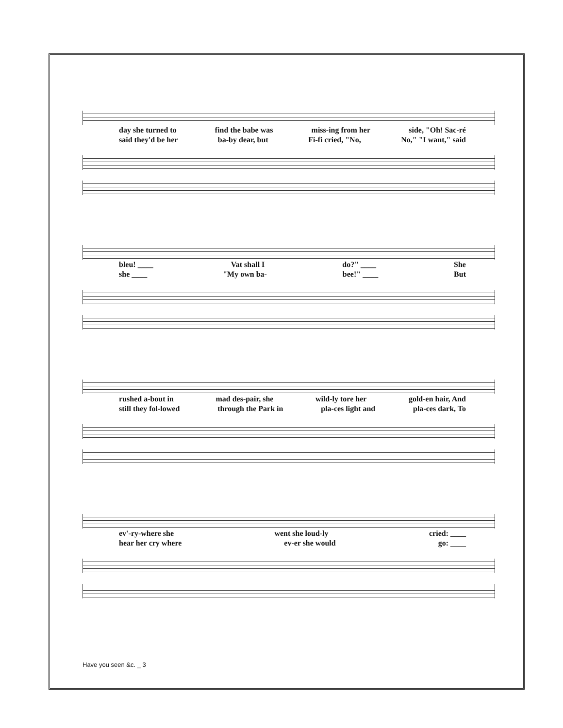day she turned to find the babe was miss-ing from her side, "Oh! Sac-ré
said they'd be her ba-by dear, but Fi-fi cried, "No, No," "I want," said
bleu! ____ Vat shall I do?" ____ She
she ____ "My own ba- bee!" ____ But
rushed a-bout in mad des-pair, she wild-ly tore her gold-en hair, And
still they fol-lowed through the Park in pla-ces light and pla-ces dark, To
ev'-ry-where she went she loud-ly cried: ____
hear her cry where ev-er she would go: ____
Have you seen &c. _ 3